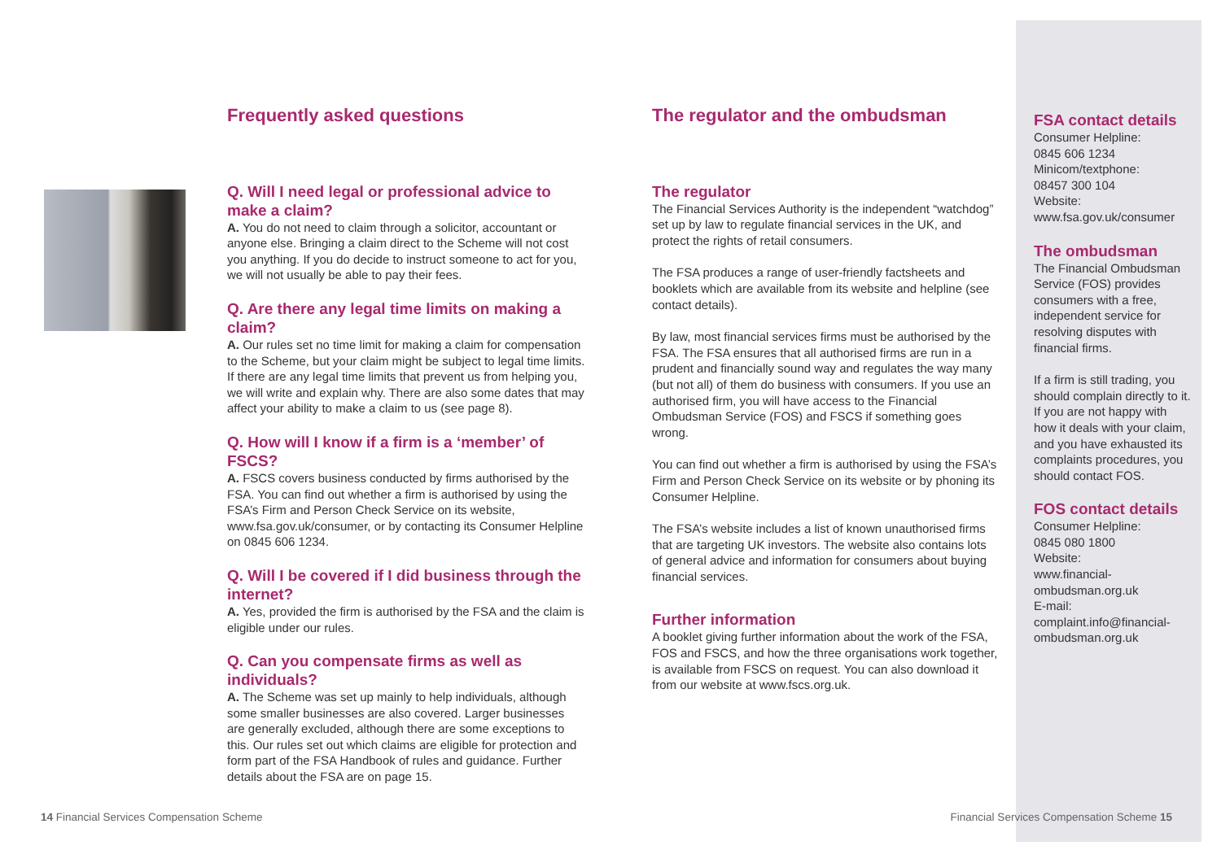Frequently asked questions
Q. Will I need legal or professional advice to make a claim?
A. You do not need to claim through a solicitor, accountant or anyone else. Bringing a claim direct to the Scheme will not cost you anything. If you do decide to instruct someone to act for you, we will not usually be able to pay their fees.
Q. Are there any legal time limits on making a claim?
A. Our rules set no time limit for making a claim for compensation to the Scheme, but your claim might be subject to legal time limits. If there are any legal time limits that prevent us from helping you, we will write and explain why. There are also some dates that may affect your ability to make a claim to us (see page 8).
Q. How will I know if a firm is a ‘member’ of FSCS?
A. FSCS covers business conducted by firms authorised by the FSA. You can find out whether a firm is authorised by using the FSA’s Firm and Person Check Service on its website, www.fsa.gov.uk/consumer, or by contacting its Consumer Helpline on 0845 606 1234.
Q. Will I be covered if I did business through the internet?
A. Yes, provided the firm is authorised by the FSA and the claim is eligible under our rules.
Q. Can you compensate firms as well as individuals?
A. The Scheme was set up mainly to help individuals, although some smaller businesses are also covered. Larger businesses are generally excluded, although there are some exceptions to this. Our rules set out which claims are eligible for protection and form part of the FSA Handbook of rules and guidance. Further details about the FSA are on page 15.
The regulator and the ombudsman
The regulator
The Financial Services Authority is the independent “watchdog” set up by law to regulate financial services in the UK, and protect the rights of retail consumers.
The FSA produces a range of user-friendly factsheets and booklets which are available from its website and helpline (see contact details).
By law, most financial services firms must be authorised by the FSA. The FSA ensures that all authorised firms are run in a prudent and financially sound way and regulates the way many (but not all) of them do business with consumers. If you use an authorised firm, you will have access to the Financial Ombudsman Service (FOS) and FSCS if something goes wrong.
You can find out whether a firm is authorised by using the FSA’s Firm and Person Check Service on its website or by phoning its Consumer Helpline.
The FSA’s website includes a list of known unauthorised firms that are targeting UK investors. The website also contains lots of general advice and information for consumers about buying financial services.
Further information
A booklet giving further information about the work of the FSA, FOS and FSCS, and how the three organisations work together, is available from FSCS on request. You can also download it from our website at www.fscs.org.uk.
FSA contact details
Consumer Helpline:
0845 606 1234
Minicom/textphone:
08457 300 104
Website:
www.fsa.gov.uk/consumer
The ombudsman
The Financial Ombudsman Service (FOS) provides consumers with a free, independent service for resolving disputes with financial firms.
If a firm is still trading, you should complain directly to it. If you are not happy with how it deals with your claim, and you have exhausted its complaints procedures, you should contact FOS.
FOS contact details
Consumer Helpline:
0845 080 1800
Website:
www.financial-ombudsman.org.uk
E-mail:
complaint.info@financial-ombudsman.org.uk
14 Financial Services Compensation Scheme
Financial Services Compensation Scheme 15